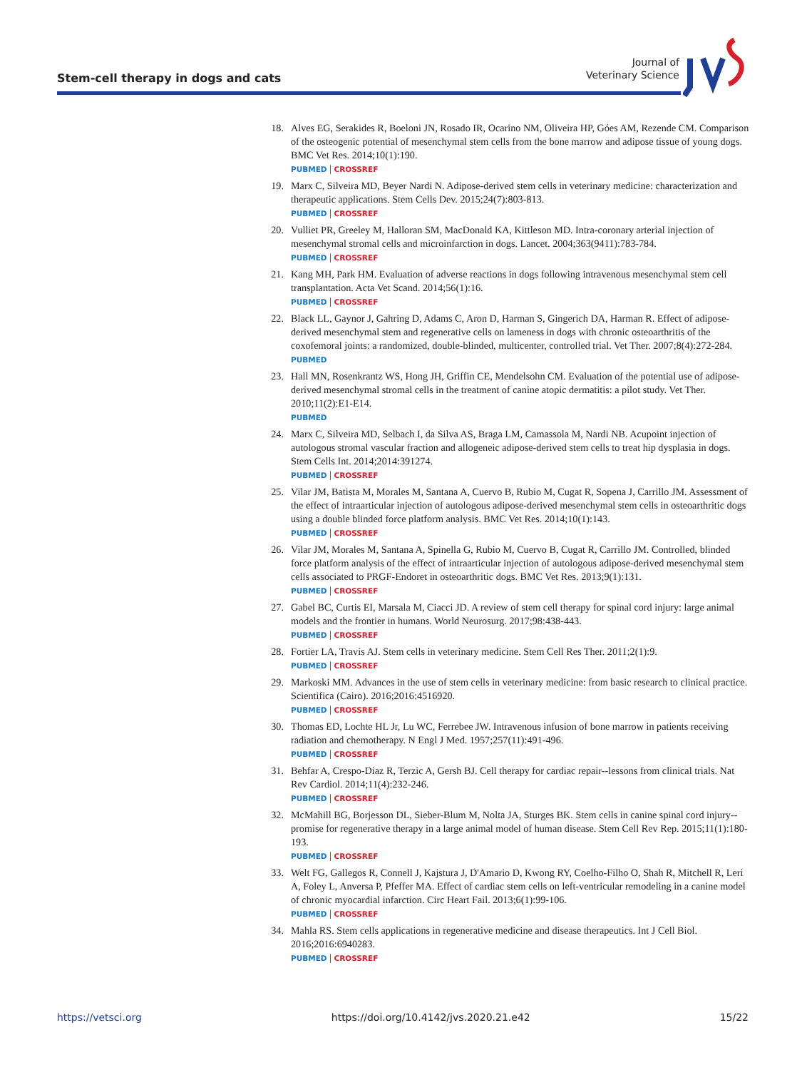Stem-cell therapy in dogs and cats
Journal of
Veterinary Science
18. Alves EG, Serakides R, Boeloni JN, Rosado IR, Ocarino NM, Oliveira HP, Góes AM, Rezende CM. Comparison of the osteogenic potential of mesenchymal stem cells from the bone marrow and adipose tissue of young dogs. BMC Vet Res. 2014;10(1):190.
PUBMED | CROSSREF
19. Marx C, Silveira MD, Beyer Nardi N. Adipose-derived stem cells in veterinary medicine: characterization and therapeutic applications. Stem Cells Dev. 2015;24(7):803-813.
PUBMED | CROSSREF
20. Vulliet PR, Greeley M, Halloran SM, MacDonald KA, Kittleson MD. Intra-coronary arterial injection of mesenchymal stromal cells and microinfarction in dogs. Lancet. 2004;363(9411):783-784.
PUBMED | CROSSREF
21. Kang MH, Park HM. Evaluation of adverse reactions in dogs following intravenous mesenchymal stem cell transplantation. Acta Vet Scand. 2014;56(1):16.
PUBMED | CROSSREF
22. Black LL, Gaynor J, Gahring D, Adams C, Aron D, Harman S, Gingerich DA, Harman R. Effect of adipose-derived mesenchymal stem and regenerative cells on lameness in dogs with chronic osteoarthritis of the coxofemoral joints: a randomized, double-blinded, multicenter, controlled trial. Vet Ther. 2007;8(4):272-284.
PUBMED
23. Hall MN, Rosenkrantz WS, Hong JH, Griffin CE, Mendelsohn CM. Evaluation of the potential use of adipose-derived mesenchymal stromal cells in the treatment of canine atopic dermatitis: a pilot study. Vet Ther. 2010;11(2):E1-E14.
PUBMED
24. Marx C, Silveira MD, Selbach I, da Silva AS, Braga LM, Camassola M, Nardi NB. Acupoint injection of autologous stromal vascular fraction and allogeneic adipose-derived stem cells to treat hip dysplasia in dogs. Stem Cells Int. 2014;2014:391274.
PUBMED | CROSSREF
25. Vilar JM, Batista M, Morales M, Santana A, Cuervo B, Rubio M, Cugat R, Sopena J, Carrillo JM. Assessment of the effect of intraarticular injection of autologous adipose-derived mesenchymal stem cells in osteoarthritic dogs using a double blinded force platform analysis. BMC Vet Res. 2014;10(1):143.
PUBMED | CROSSREF
26. Vilar JM, Morales M, Santana A, Spinella G, Rubio M, Cuervo B, Cugat R, Carrillo JM. Controlled, blinded force platform analysis of the effect of intraarticular injection of autologous adipose-derived mesenchymal stem cells associated to PRGF-Endoret in osteoarthritic dogs. BMC Vet Res. 2013;9(1):131.
PUBMED | CROSSREF
27. Gabel BC, Curtis EI, Marsala M, Ciacci JD. A review of stem cell therapy for spinal cord injury: large animal models and the frontier in humans. World Neurosurg. 2017;98:438-443.
PUBMED | CROSSREF
28. Fortier LA, Travis AJ. Stem cells in veterinary medicine. Stem Cell Res Ther. 2011;2(1):9.
PUBMED | CROSSREF
29. Markoski MM. Advances in the use of stem cells in veterinary medicine: from basic research to clinical practice. Scientifica (Cairo). 2016;2016:4516920.
PUBMED | CROSSREF
30. Thomas ED, Lochte HL Jr, Lu WC, Ferrebee JW. Intravenous infusion of bone marrow in patients receiving radiation and chemotherapy. N Engl J Med. 1957;257(11):491-496.
PUBMED | CROSSREF
31. Behfar A, Crespo-Diaz R, Terzic A, Gersh BJ. Cell therapy for cardiac repair--lessons from clinical trials. Nat Rev Cardiol. 2014;11(4):232-246.
PUBMED | CROSSREF
32. McMahill BG, Borjesson DL, Sieber-Blum M, Nolta JA, Sturges BK. Stem cells in canine spinal cord injury--promise for regenerative therapy in a large animal model of human disease. Stem Cell Rev Rep. 2015;11(1):180-193.
PUBMED | CROSSREF
33. Welt FG, Gallegos R, Connell J, Kajstura J, D'Amario D, Kwong RY, Coelho-Filho O, Shah R, Mitchell R, Leri A, Foley L, Anversa P, Pfeffer MA. Effect of cardiac stem cells on left-ventricular remodeling in a canine model of chronic myocardial infarction. Circ Heart Fail. 2013;6(1):99-106.
PUBMED | CROSSREF
34. Mahla RS. Stem cells applications in regenerative medicine and disease therapeutics. Int J Cell Biol. 2016;2016:6940283.
PUBMED | CROSSREF
https://vetsci.org https://doi.org/10.4142/jvs.2020.21.e42 15/22